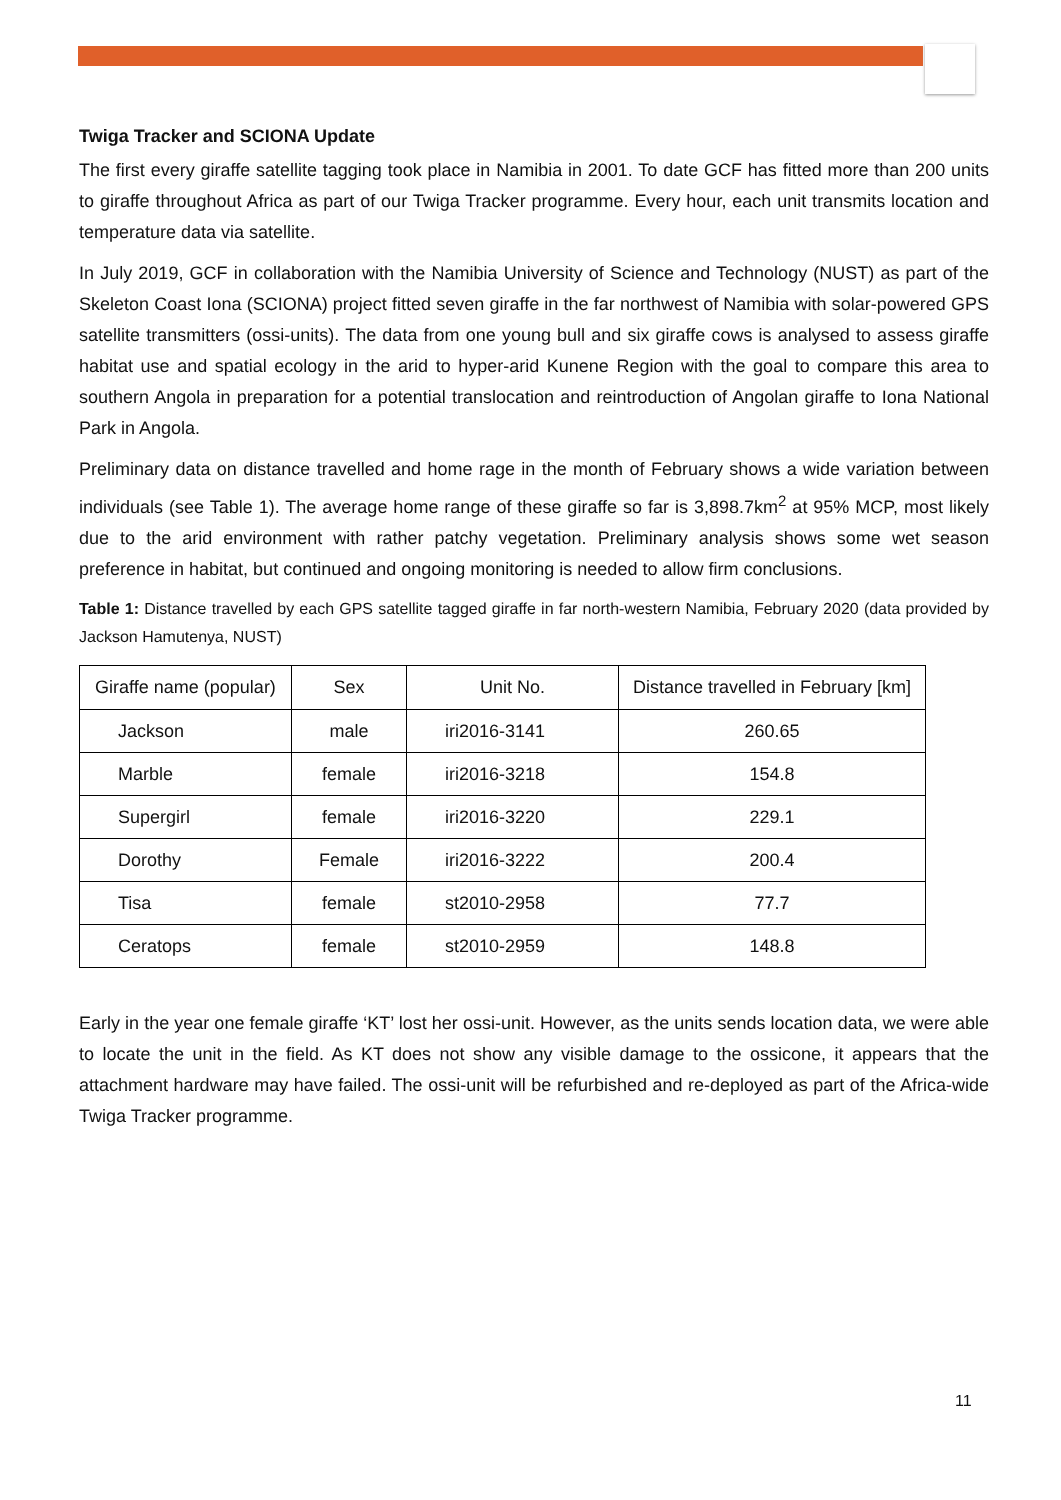Twiga Tracker and SCIONA Update
The first every giraffe satellite tagging took place in Namibia in 2001. To date GCF has fitted more than 200 units to giraffe throughout Africa as part of our Twiga Tracker programme. Every hour, each unit transmits location and temperature data via satellite.
In July 2019, GCF in collaboration with the Namibia University of Science and Technology (NUST) as part of the Skeleton Coast Iona (SCIONA) project fitted seven giraffe in the far northwest of Namibia with solar-powered GPS satellite transmitters (ossi-units). The data from one young bull and six giraffe cows is analysed to assess giraffe habitat use and spatial ecology in the arid to hyper-arid Kunene Region with the goal to compare this area to southern Angola in preparation for a potential translocation and reintroduction of Angolan giraffe to Iona National Park in Angola.
Preliminary data on distance travelled and home rage in the month of February shows a wide variation between individuals (see Table 1). The average home range of these giraffe so far is 3,898.7km<sup>2</sup> at 95% MCP, most likely due to the arid environment with rather patchy vegetation. Preliminary analysis shows some wet season preference in habitat, but continued and ongoing monitoring is needed to allow firm conclusions.
Table 1: Distance travelled by each GPS satellite tagged giraffe in far north-western Namibia, February 2020 (data provided by Jackson Hamutenya, NUST)
| Giraffe name (popular) | Sex | Unit No. | Distance travelled in February [km] |
| --- | --- | --- | --- |
| Jackson | male | iri2016-3141 | 260.65 |
| Marble | female | iri2016-3218 | 154.8 |
| Supergirl | female | iri2016-3220 | 229.1 |
| Dorothy | Female | iri2016-3222 | 200.4 |
| Tisa | female | st2010-2958 | 77.7 |
| Ceratops | female | st2010-2959 | 148.8 |
Early in the year one female giraffe ‘KT’ lost her ossi-unit. However, as the units sends location data, we were able to locate the unit in the field. As KT does not show any visible damage to the ossicone, it appears that the attachment hardware may have failed. The ossi-unit will be refurbished and re-deployed as part of the Africa-wide Twiga Tracker programme.
11